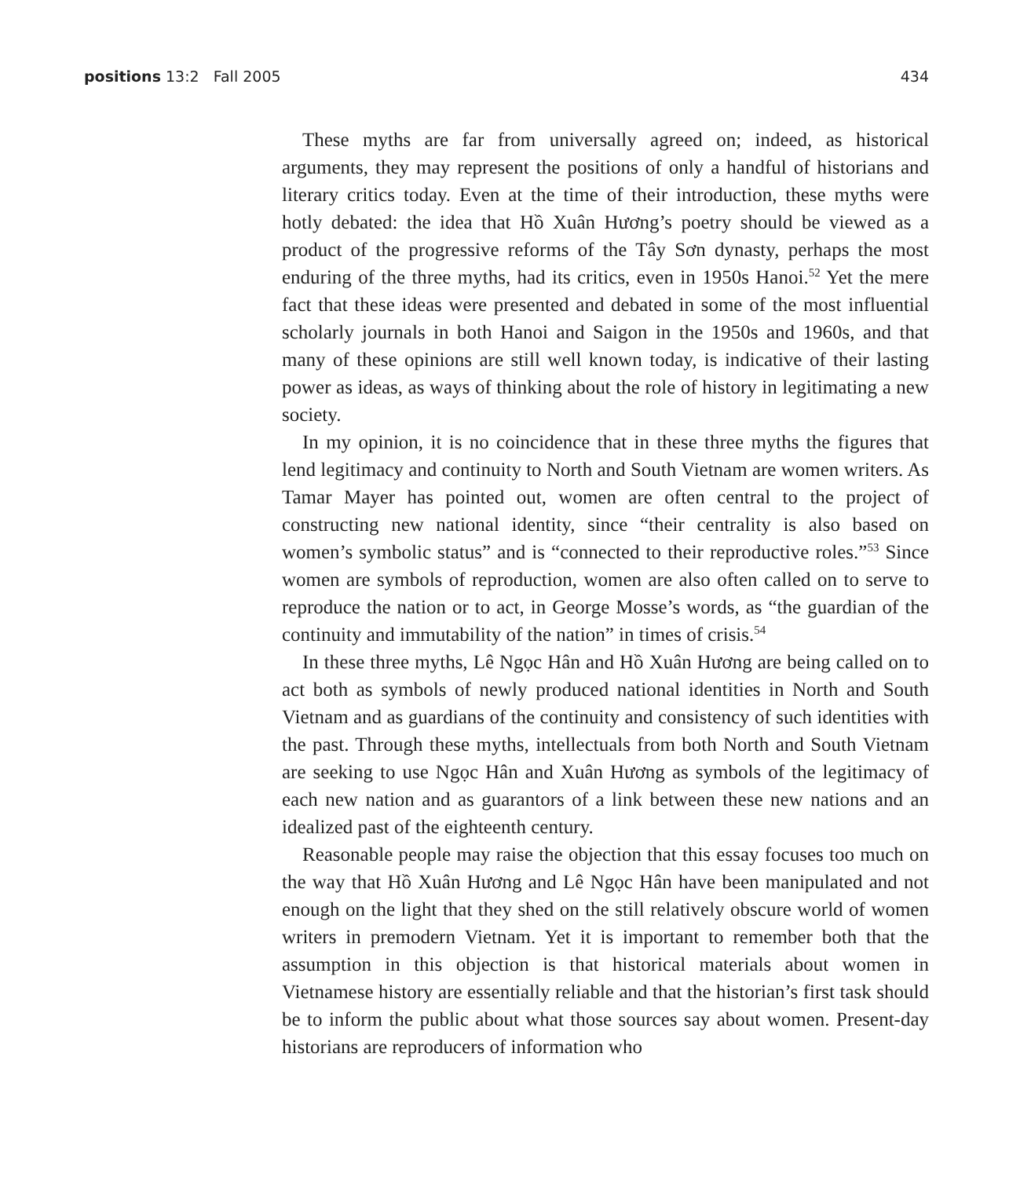positions 13:2 Fall 2005 434
These myths are far from universally agreed on; indeed, as historical arguments, they may represent the positions of only a handful of historians and literary critics today. Even at the time of their introduction, these myths were hotly debated: the idea that Hồ Xuân Hương’s poetry should be viewed as a product of the progressive reforms of the Tây Sơn dynasty, perhaps the most enduring of the three myths, had its critics, even in 1950s Hanoi.<sup>52</sup> Yet the mere fact that these ideas were presented and debated in some of the most influential scholarly journals in both Hanoi and Saigon in the 1950s and 1960s, and that many of these opinions are still well known today, is indicative of their lasting power as ideas, as ways of thinking about the role of history in legitimating a new society.
In my opinion, it is no coincidence that in these three myths the figures that lend legitimacy and continuity to North and South Vietnam are women writers. As Tamar Mayer has pointed out, women are often central to the project of constructing new national identity, since “their centrality is also based on women’s symbolic status” and is “connected to their reproductive roles.”<sup>53</sup> Since women are symbols of reproduction, women are also often called on to serve to reproduce the nation or to act, in George Mosse’s words, as “the guardian of the continuity and immutability of the nation” in times of crisis.<sup>54</sup>
In these three myths, Lê Ngọc Hân and Hồ Xuân Hương are being called on to act both as symbols of newly produced national identities in North and South Vietnam and as guardians of the continuity and consistency of such identities with the past. Through these myths, intellectuals from both North and South Vietnam are seeking to use Ngọc Hân and Xuân Hương as symbols of the legitimacy of each new nation and as guarantors of a link between these new nations and an idealized past of the eighteenth century.
Reasonable people may raise the objection that this essay focuses too much on the way that Hồ Xuân Hương and Lê Ngọc Hân have been manipulated and not enough on the light that they shed on the still relatively obscure world of women writers in premodern Vietnam. Yet it is important to remember both that the assumption in this objection is that historical materials about women in Vietnamese history are essentially reliable and that the historian’s first task should be to inform the public about what those sources say about women. Present-day historians are reproducers of information who